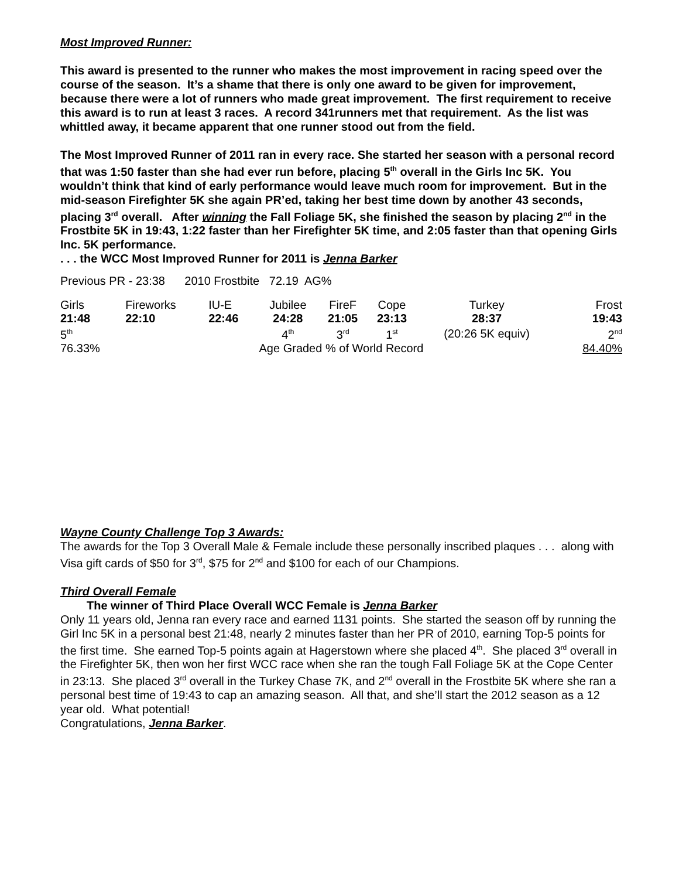Most Improved Runner:
This award is presented to the runner who makes the most improvement in racing speed over the course of the season. It’s a shame that there is only one award to be given for improvement, because there were a lot of runners who made great improvement. The first requirement to receive this award is to run at least 3 races. A record 341runners met that requirement. As the list was whittled away, it became apparent that one runner stood out from the field.
The Most Improved Runner of 2011 ran in every race. She started her season with a personal record that was 1:50 faster than she had ever run before, placing 5<sup>th</sup> overall in the Girls Inc 5K. You wouldn’t think that kind of early performance would leave much room for improvement. But in the mid-season Firefighter 5K she again PR’ed, taking her best time down by another 43 seconds, placing 3<sup>rd</sup> overall. After winning the Fall Foliage 5K, she finished the season by placing 2<sup>nd</sup> in the Frostbite 5K in 19:43, 1:22 faster than her Firefighter 5K time, and 2:05 faster than that opening Girls Inc. 5K performance.
. . . the WCC Most Improved Runner for 2011 is Jenna Barker
Previous PR - 23:38 2010 Frostbite 72.19 AG%
| Girls | Fireworks | IU-E | Jubilee | FireF | Cope | Turkey | Frost |
| 21:48 | 22:10 | 22:46 | 24:28 | 21:05 | 23:13 | 28:37 | 19:43 |
| 5<sup>th</sup> | | | 4<sup>th</sup> | 3<sup>rd</sup> | 1<sup>st</sup> | (20:26 5K equiv) | 2<sup>nd</sup> |
| 76.33% | Age Graded % of World Record | | | | | | 84.40% |
Wayne County Challenge Top 3 Awards:
The awards for the Top 3 Overall Male & Female include these personally inscribed plaques . . . along with Visa gift cards of $50 for 3<sup>rd</sup>, $75 for 2<sup>nd</sup> and $100 for each of our Champions.
Third Overall Female
The winner of Third Place Overall WCC Female is Jenna Barker
Only 11 years old, Jenna ran every race and earned 1131 points. She started the season off by running the Girl Inc 5K in a personal best 21:48, nearly 2 minutes faster than her PR of 2010, earning Top-5 points for the first time. She earned Top-5 points again at Hagerstown where she placed 4<sup>th</sup>. She placed 3<sup>rd</sup> overall in the Firefighter 5K, then won her first WCC race when she ran the tough Fall Foliage 5K at the Cope Center in 23:13. She placed 3<sup>rd</sup> overall in the Turkey Chase 7K, and 2<sup>nd</sup> overall in the Frostbite 5K where she ran a personal best time of 19:43 to cap an amazing season. All that, and she’ll start the 2012 season as a 12 year old. What potential!
Congratulations, Jenna Barker.